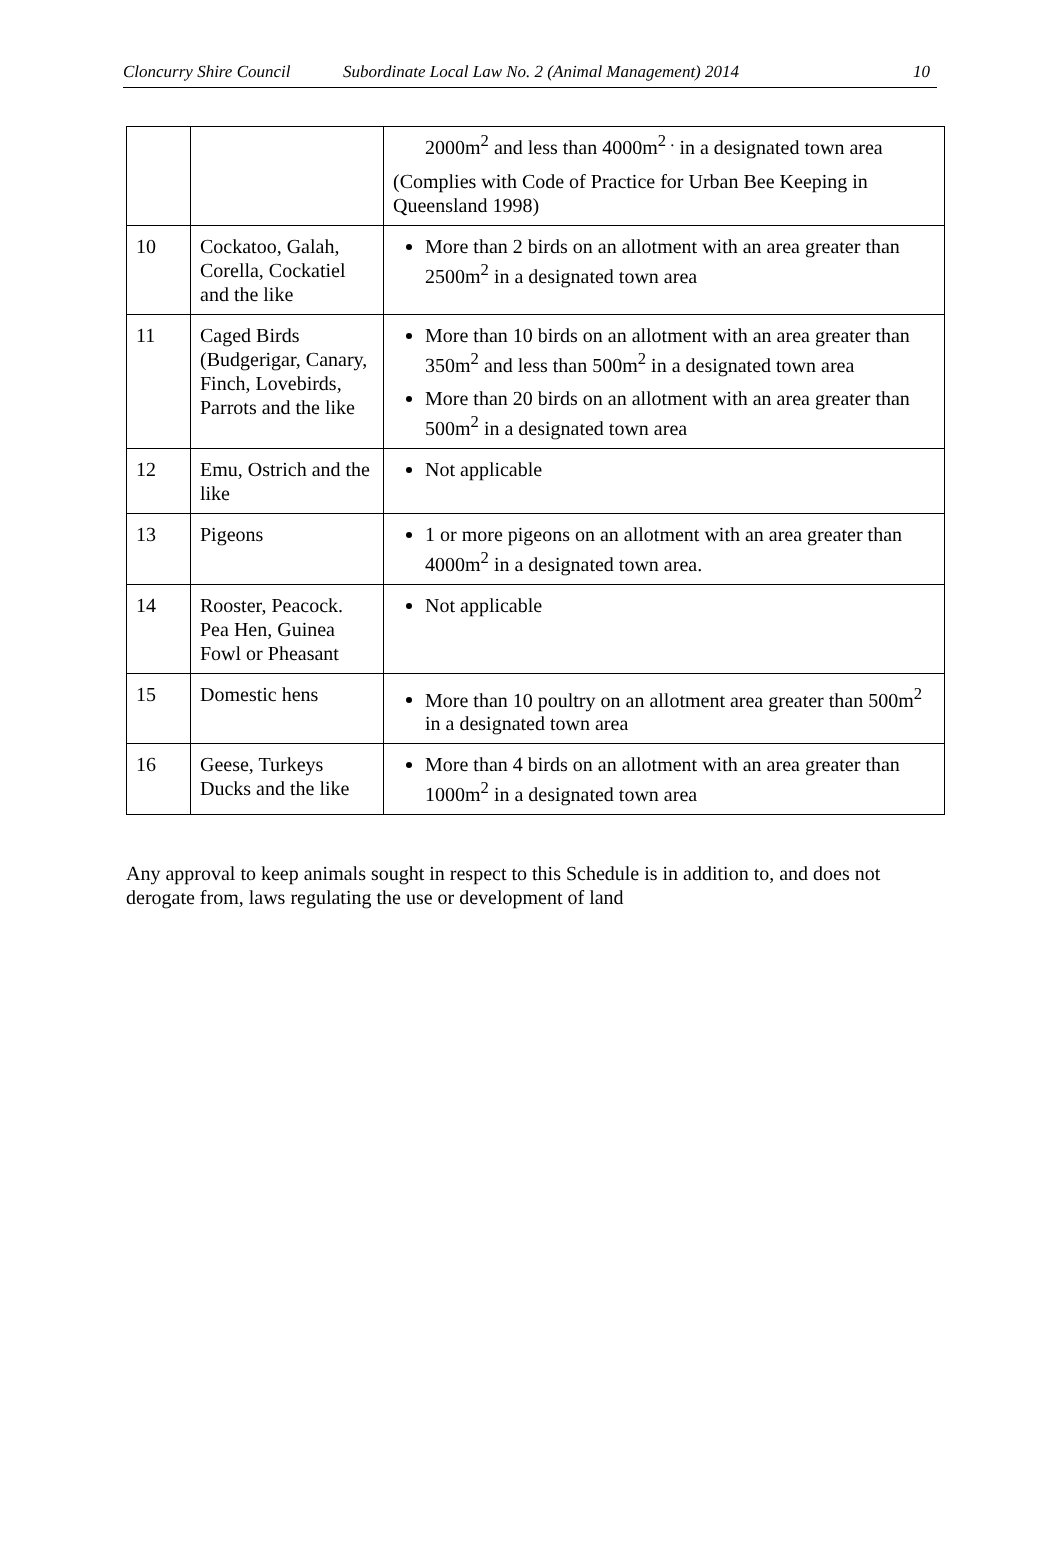Cloncurry Shire Council Subordinate Local Law No. 2 (Animal Management) 2014 10
| | | 2000m<sup>2</sup> and less than 4000m<sup>2 .</sup> in a designated town area (Complies with Code of Practice for Urban Bee Keeping in Queensland 1998) |
| 10 | Cockatoo, Galah, Corella, Cockatiel and the like | More than 2 birds on an allotment with an area greater than 2500m<sup>2</sup> in a designated town area |
| 11 | Caged Birds (Budgerigar, Canary, Finch, Lovebirds, Parrots and the like | More than 10 birds on an allotment with an area greater than 350m<sup>2</sup> and less than 500m<sup>2</sup> in a designated town area More than 20 birds on an allotment with an area greater than 500m<sup>2</sup> in a designated town area |
| 12 | Emu, Ostrich and the like | Not applicable |
| 13 | Pigeons | 1 or more pigeons on an allotment with an area greater than 4000m<sup>2</sup> in a designated town area. |
| 14 | Rooster, Peacock. Pea Hen, Guinea Fowl or Pheasant | Not applicable |
| 15 | Domestic hens | More than 10 poultry on an allotment area greater than 500m<sup>2</sup> in a designated town area |
| 16 | Geese, Turkeys Ducks and the like | More than 4 birds on an allotment with an area greater than 1000m<sup>2</sup> in a designated town area |
Any approval to keep animals sought in respect to this Schedule is in addition to, and does not derogate from, laws regulating the use or development of land